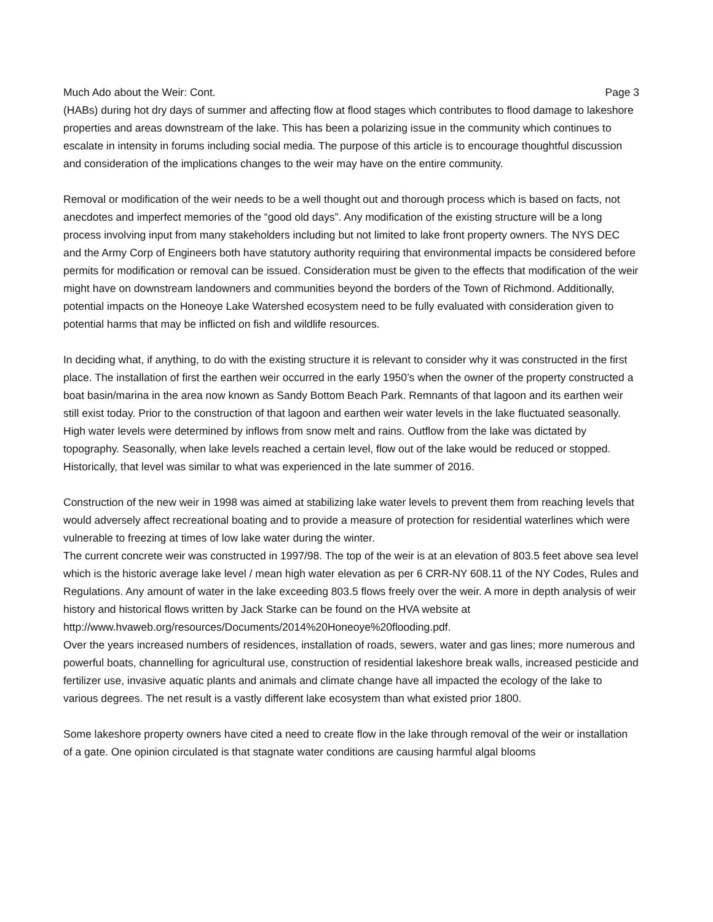Much Ado about the Weir: Cont. Page 3
(HABs) during hot dry days of summer and affecting flow at flood stages which contributes to flood damage to lakeshore properties and areas downstream of the lake. This has been a polarizing issue in the community which continues to escalate in intensity in forums including social media. The purpose of this article is to encourage thoughtful discussion and consideration of the implications changes to the weir may have on the entire community.
Removal or modification of the weir needs to be a well thought out and thorough process which is based on facts, not anecdotes and imperfect memories of the “good old days”. Any modification of the existing structure will be a long process involving input from many stakeholders including but not limited to lake front property owners. The NYS DEC and the Army Corp of Engineers both have statutory authority requiring that environmental impacts be considered before permits for modification or removal can be issued. Consideration must be given to the effects that modification of the weir might have on downstream landowners and communities beyond the borders of the Town of Richmond. Additionally, potential impacts on the Honeoye Lake Watershed ecosystem need to be fully evaluated with consideration given to potential harms that may be inflicted on fish and wildlife resources.
In deciding what, if anything, to do with the existing structure it is relevant to consider why it was constructed in the first place. The installation of first the earthen weir occurred in the early 1950’s when the owner of the property constructed a boat basin/marina in the area now known as Sandy Bottom Beach Park. Remnants of that lagoon and its earthen weir still exist today. Prior to the construction of that lagoon and earthen weir water levels in the lake fluctuated seasonally. High water levels were determined by inflows from snow melt and rains. Outflow from the lake was dictated by topography. Seasonally, when lake levels reached a certain level, flow out of the lake would be reduced or stopped. Historically, that level was similar to what was experienced in the late summer of 2016.
Construction of the new weir in 1998 was aimed at stabilizing lake water levels to prevent them from reaching levels that would adversely affect recreational boating and to provide a measure of protection for residential waterlines which were vulnerable to freezing at times of low lake water during the winter.
The current concrete weir was constructed in 1997/98. The top of the weir is at an elevation of 803.5 feet above sea level which is the historic average lake level / mean high water elevation as per 6 CRR-NY 608.11 of the NY Codes, Rules and Regulations. Any amount of water in the lake exceeding 803.5 flows freely over the weir. A more in depth analysis of weir history and historical flows written by Jack Starke can be found on the HVA website at http://www.hvaweb.org/resources/Documents/2014%20Honeoye%20flooding.pdf.
Over the years increased numbers of residences, installation of roads, sewers, water and gas lines; more numerous and powerful boats, channelling for agricultural use, construction of residential lakeshore break walls, increased pesticide and fertilizer use, invasive aquatic plants and animals and climate change have all impacted the ecology of the lake to various degrees. The net result is a vastly different lake ecosystem than what existed prior 1800.
Some lakeshore property owners have cited a need to create flow in the lake through removal of the weir or installation of a gate. One opinion circulated is that stagnate water conditions are causing harmful algal blooms